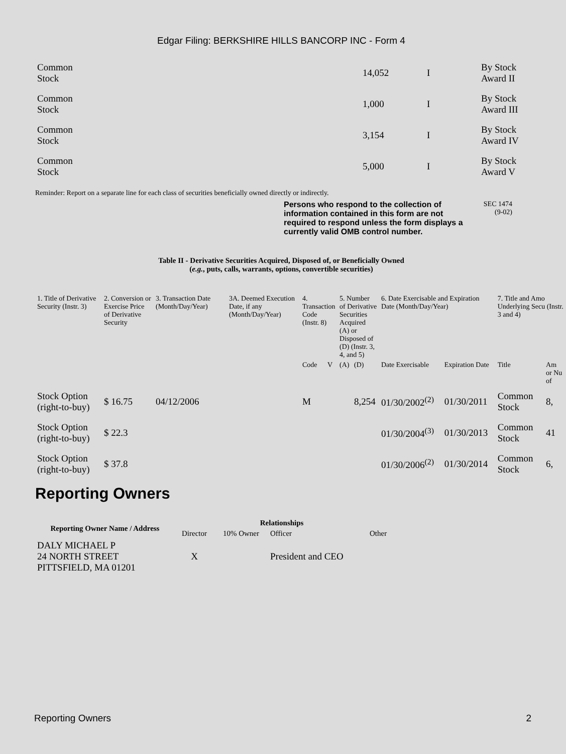Edgar Filing: BERKSHIRE HILLS BANCORP INC - Form 4
| Common Stock | 14,052 | I | By Stock Award II |
| Common Stock | 1,000 | I | By Stock Award III |
| Common Stock | 3,154 | I | By Stock Award IV |
| Common Stock | 5,000 | I | By Stock Award V |
Reminder: Report on a separate line for each class of securities beneficially owned directly or indirectly.
Persons who respond to the collection of information contained in this form are not required to respond unless the form displays a currently valid OMB control number.
SEC 1474
(9-02)
Table II - Derivative Securities Acquired, Disposed of, or Beneficially Owned
(e.g., puts, calls, warrants, options, convertible securities)
| 1. Title of Derivative Security (Instr. 3) | 2. Conversion or Exercise Price of Derivative Security | 3. Transaction Date (Month/Day/Year) | 3A. Deemed Execution Date, if any (Month/Day/Year) | 4. Transaction Code (Instr. 8) | | 5. Number of Derivative Securities Acquired (A) or Disposed of (D) (Instr. 3, 4, and 5) | | 6. Date Exercisable and Expiration Date (Month/Day/Year) | | 7. Title and Amo Underlying Secu (Instr. 3 and 4) | |
| --- | --- | --- | --- | --- | --- | --- | --- | --- | --- | --- | --- |
| | | | | Code | V | (A) | (D) | Date Exercisable | Expiration Date | Title | Am or Nu of |
| Stock Option (right-to-buy) | $ 16.75 | 04/12/2006 | | M | | | 8,254 | 01/30/2002<sup>(2)</sup> | 01/30/2011 | Common Stock | 8, |
| Stock Option (right-to-buy) | $ 22.3 | | | | | | | 01/30/2004<sup>(3)</sup> | 01/30/2013 | Common Stock | 41 |
| Stock Option (right-to-buy) | $ 37.8 | | | | | | | 01/30/2006<sup>(2)</sup> | 01/30/2014 | Common Stock | 6, |
Reporting Owners
| Reporting Owner Name / Address | Relationships | | | |
| --- | --- | --- | --- | --- |
| | Director | 10% Owner | Officer | Other |
| DALY MICHAEL P 24 NORTH STREET PITTSFIELD, MA 01201 | X | | President and CEO | |
Reporting Owners 2